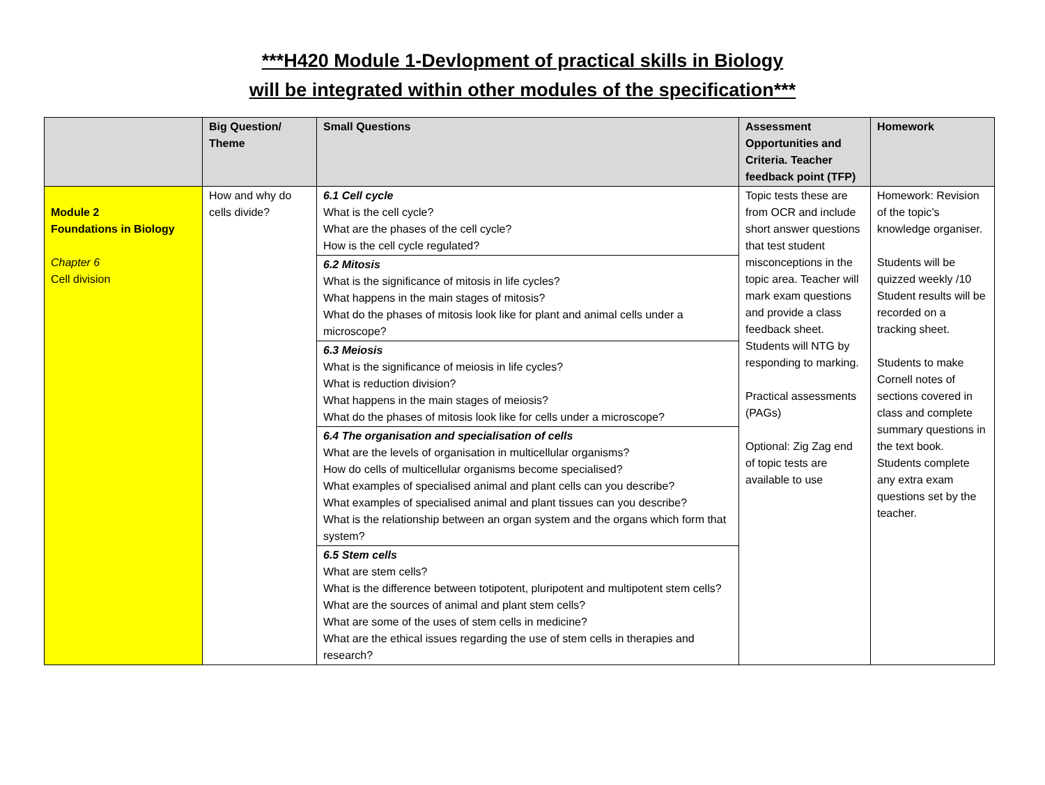***H420 Module 1-Devlopment of practical skills in Biology
will be integrated within other modules of the specification***
| | Big Question/ Theme | Small Questions | Assessment Opportunities and Criteria. Teacher feedback point (TFP) | Homework |
| --- | --- | --- | --- | --- |
| Module 2 Foundations in Biology Chapter 6 Cell division | How and why do cells divide? | 6.1 Cell cycle What is the cell cycle? What are the phases of the cell cycle? How is the cell cycle regulated? 6.2 Mitosis What is the significance of mitosis in life cycles? What happens in the main stages of mitosis? What do the phases of mitosis look like for plant and animal cells under a microscope? 6.3 Meiosis What is the significance of meiosis in life cycles? What is reduction division? What happens in the main stages of meiosis? What do the phases of mitosis look like for cells under a microscope? 6.4 The organisation and specialisation of cells What are the levels of organisation in multicellular organisms? How do cells of multicellular organisms become specialised? What examples of specialised animal and plant cells can you describe? What examples of specialised animal and plant tissues can you describe? What is the relationship between an organ system and the organs which form that system? 6.5 Stem cells What are stem cells? What is the difference between totipotent, pluripotent and multipotent stem cells? What are the sources of animal and plant stem cells? What are some of the uses of stem cells in medicine? What are the ethical issues regarding the use of stem cells in therapies and research? | Topic tests these are from OCR and include short answer questions that test student misconceptions in the topic area. Teacher will mark exam questions and provide a class feedback sheet. Students will NTG by responding to marking. Practical assessments (PAGs) Optional: Zig Zag end of topic tests are available to use | Homework: Revision of the topic’s knowledge organiser. Students will be quizzed weekly /10 Student results will be recorded on a tracking sheet. Students to make Cornell notes of sections covered in class and complete summary questions in the text book. Students complete any extra exam questions set by the teacher. |